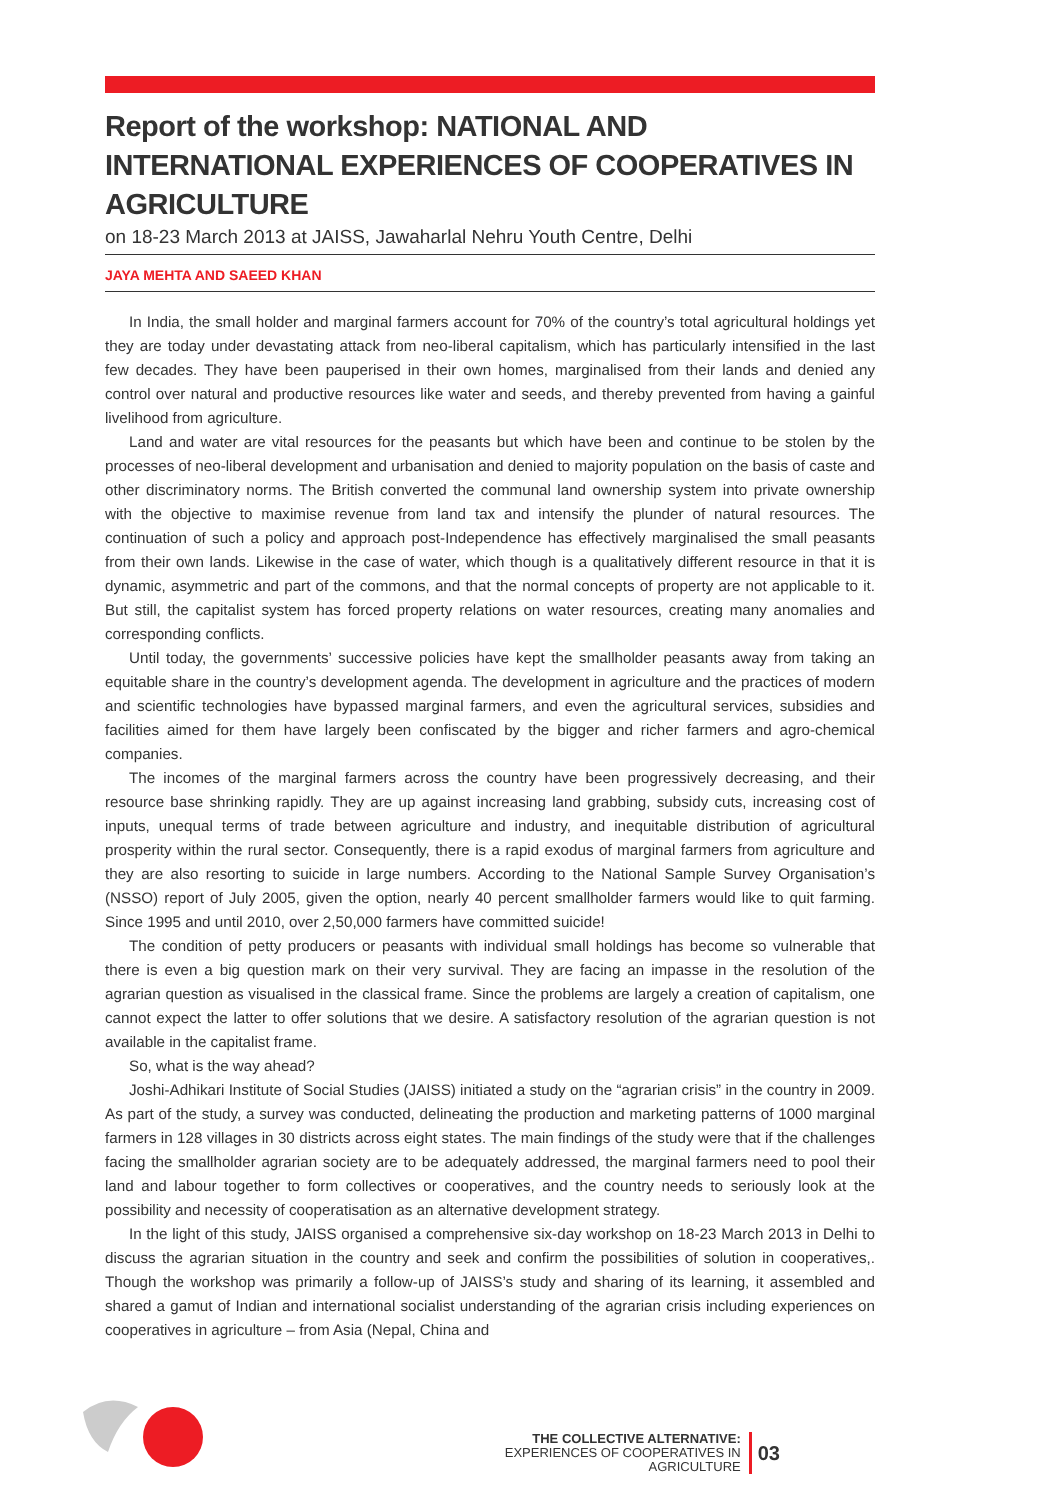Report of the workshop: NATIONAL AND INTERNATIONAL EXPERIENCES OF COOPERATIVES IN AGRICULTURE
on 18-23 March 2013 at JAISS, Jawaharlal Nehru Youth Centre, Delhi
JAYA MEHTA AND SAEED KHAN
In India, the small holder and marginal farmers account for 70% of the country’s total agricultural holdings yet they are today under devastating attack from neo-liberal capitalism, which has particularly intensified in the last few decades. They have been pauperised in their own homes, marginalised from their lands and denied any control over natural and productive resources like water and seeds, and thereby prevented from having a gainful livelihood from agriculture.
Land and water are vital resources for the peasants but which have been and continue to be stolen by the processes of neo-liberal development and urbanisation and denied to majority population on the basis of caste and other discriminatory norms. The British converted the communal land ownership system into private ownership with the objective to maximise revenue from land tax and intensify the plunder of natural resources. The continuation of such a policy and approach post-Independence has effectively marginalised the small peasants from their own lands. Likewise in the case of water, which though is a qualitatively different resource in that it is dynamic, asymmetric and part of the commons, and that the normal concepts of property are not applicable to it. But still, the capitalist system has forced property relations on water resources, creating many anomalies and corresponding conflicts.
Until today, the governments’ successive policies have kept the smallholder peasants away from taking an equitable share in the country’s development agenda. The development in agriculture and the practices of modern and scientific technologies have bypassed marginal farmers, and even the agricultural services, subsidies and facilities aimed for them have largely been confiscated by the bigger and richer farmers and agro-chemical companies.
The incomes of the marginal farmers across the country have been progressively decreasing, and their resource base shrinking rapidly. They are up against increasing land grabbing, subsidy cuts, increasing cost of inputs, unequal terms of trade between agriculture and industry, and inequitable distribution of agricultural prosperity within the rural sector. Consequently, there is a rapid exodus of marginal farmers from agriculture and they are also resorting to suicide in large numbers. According to the National Sample Survey Organisation’s (NSSO) report of July 2005, given the option, nearly 40 percent smallholder farmers would like to quit farming. Since 1995 and until 2010, over 2,50,000 farmers have committed suicide!
The condition of petty producers or peasants with individual small holdings has become so vulnerable that there is even a big question mark on their very survival. They are facing an impasse in the resolution of the agrarian question as visualised in the classical frame. Since the problems are largely a creation of capitalism, one cannot expect the latter to offer solutions that we desire. A satisfactory resolution of the agrarian question is not available in the capitalist frame.
So, what is the way ahead?
Joshi-Adhikari Institute of Social Studies (JAISS) initiated a study on the “agrarian crisis” in the country in 2009. As part of the study, a survey was conducted, delineating the production and marketing patterns of 1000 marginal farmers in 128 villages in 30 districts across eight states. The main findings of the study were that if the challenges facing the smallholder agrarian society are to be adequately addressed, the marginal farmers need to pool their land and labour together to form collectives or cooperatives, and the country needs to seriously look at the possibility and necessity of cooperatisation as an alternative development strategy.
In the light of this study, JAISS organised a comprehensive six-day workshop on 18-23 March 2013 in Delhi to discuss the agrarian situation in the country and seek and confirm the possibilities of solution in cooperatives,. Though the workshop was primarily a follow-up of JAISS’s study and sharing of its learning, it assembled and shared a gamut of Indian and international socialist understanding of the agrarian crisis including experiences on cooperatives in agriculture – from Asia (Nepal, China and
THE COLLECTIVE ALTERNATIVE:
EXPERIENCES OF COOPERATIVES IN AGRICULTURE
03